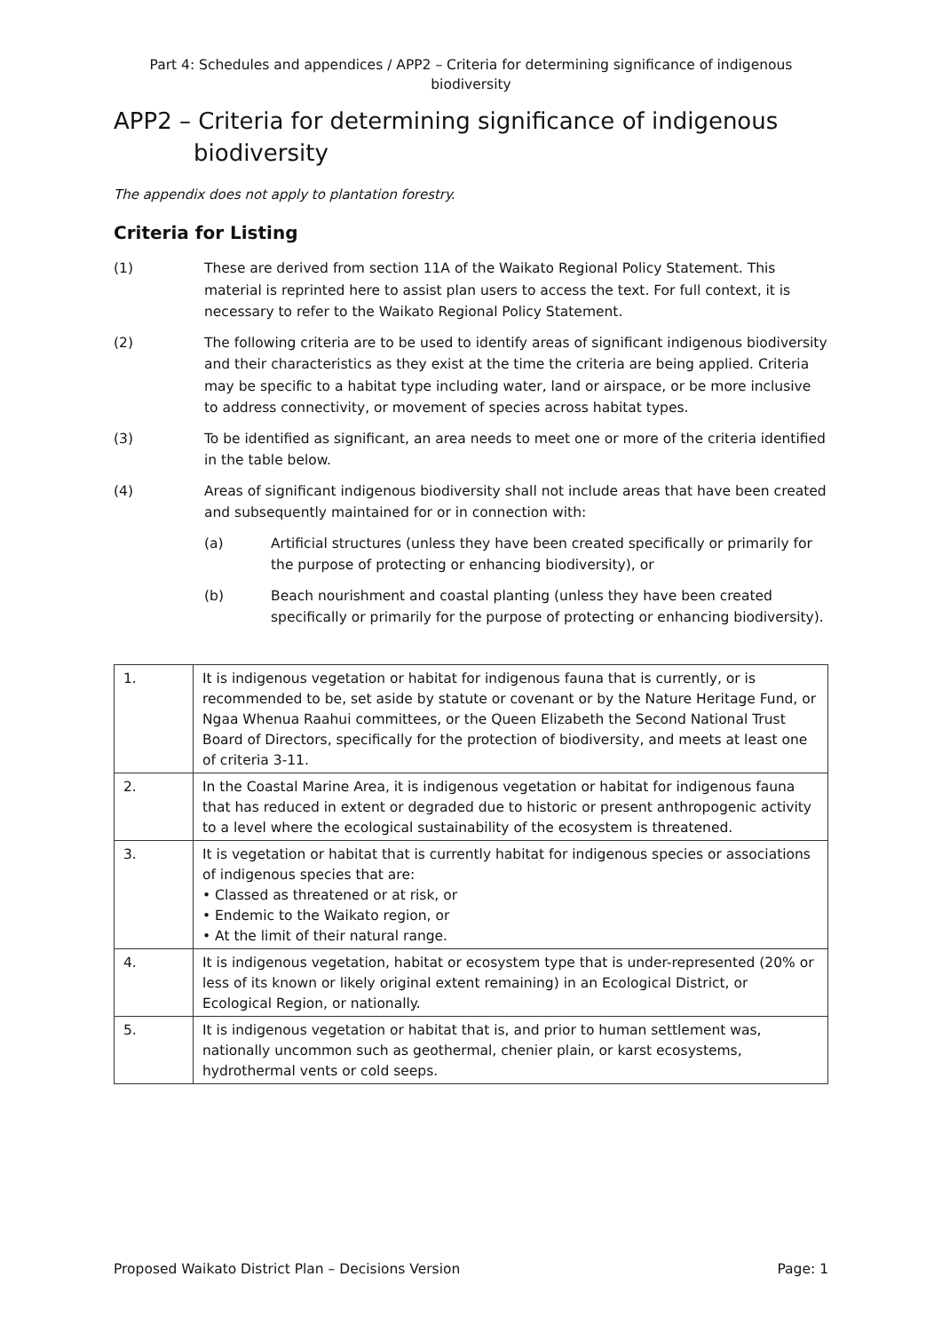Part 4: Schedules and appendices / APP2 – Criteria for determining significance of indigenous
biodiversity
APP2 – Criteria for determining significance of indigenous
biodiversity
The appendix does not apply to plantation forestry.
Criteria for Listing
(1) These are derived from section 11A of the Waikato Regional Policy Statement. This material is reprinted here to assist plan users to access the text. For full context, it is necessary to refer to the Waikato Regional Policy Statement.
(2) The following criteria are to be used to identify areas of significant indigenous biodiversity and their characteristics as they exist at the time the criteria are being applied. Criteria may be specific to a habitat type including water, land or airspace, or be more inclusive to address connectivity, or movement of species across habitat types.
(3) To be identified as significant, an area needs to meet one or more of the criteria identified in the table below.
(4) Areas of significant indigenous biodiversity shall not include areas that have been created and subsequently maintained for or in connection with:
(a) Artificial structures (unless they have been created specifically or primarily for the purpose of protecting or enhancing biodiversity), or
(b) Beach nourishment and coastal planting (unless they have been created specifically or primarily for the purpose of protecting or enhancing biodiversity).
| 1. | It is indigenous vegetation or habitat for indigenous fauna that is currently, or is recommended to be, set aside by statute or covenant or by the Nature Heritage Fund, or Ngaa Whenua Raahui committees, or the Queen Elizabeth the Second National Trust Board of Directors, specifically for the protection of biodiversity, and meets at least one of criteria 3-11. |
| 2. | In the Coastal Marine Area, it is indigenous vegetation or habitat for indigenous fauna that has reduced in extent or degraded due to historic or present anthropogenic activity to a level where the ecological sustainability of the ecosystem is threatened. |
| 3. | It is vegetation or habitat that is currently habitat for indigenous species or associations of indigenous species that are: • Classed as threatened or at risk, or • Endemic to the Waikato region, or • At the limit of their natural range. |
| 4. | It is indigenous vegetation, habitat or ecosystem type that is under-represented (20% or less of its known or likely original extent remaining) in an Ecological District, or Ecological Region, or nationally. |
| 5. | It is indigenous vegetation or habitat that is, and prior to human settlement was, nationally uncommon such as geothermal, chenier plain, or karst ecosystems, hydrothermal vents or cold seeps. |
Proposed Waikato District Plan – Decisions Version Page: 1